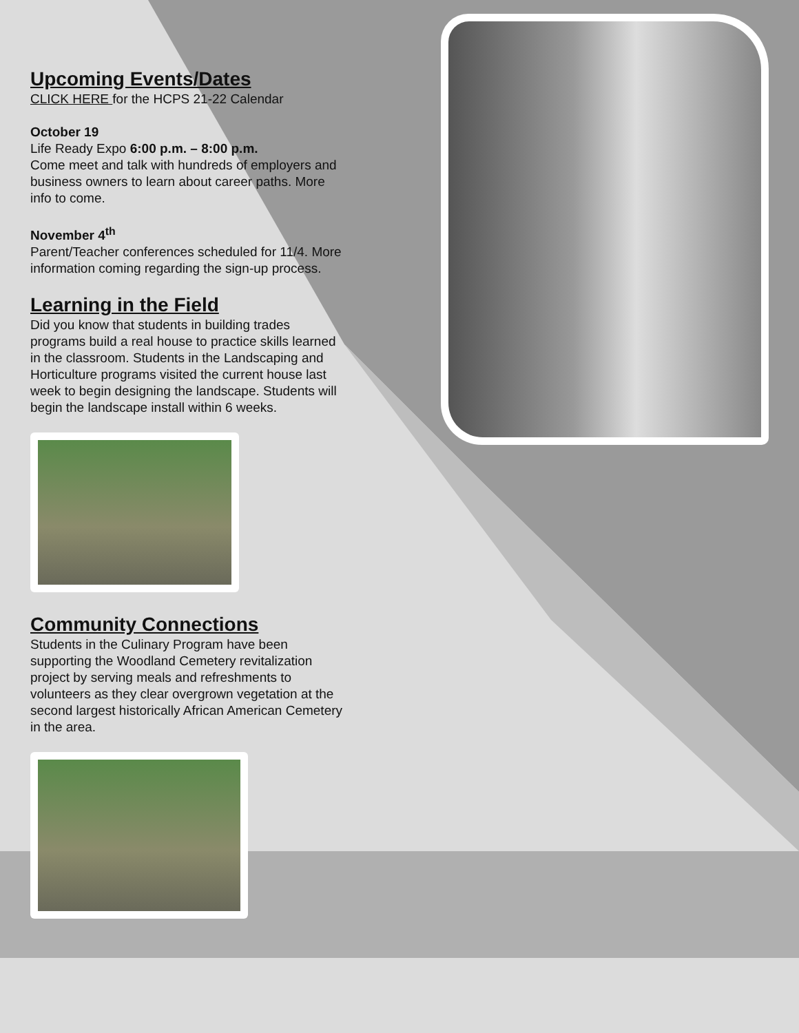Upcoming Events/Dates
CLICK HERE for the HCPS 21-22 Calendar
October 19
Life Ready Expo 6:00 p.m. – 8:00 p.m.
Come meet and talk with hundreds of employers and business owners to learn about career paths. More info to come.
November 4<sup>th</sup>
Parent/Teacher conferences scheduled for 11/4. More information coming regarding the sign-up process.
Learning in the Field
Did you know that students in building trades programs build a real house to practice skills learned in the classroom. Students in the Landscaping and Horticulture programs visited the current house last week to begin designing the landscape. Students will begin the landscape install within 6 weeks.
Community Connections
Students in the Culinary Program have been supporting the Woodland Cemetery revitalization project by serving meals and refreshments to volunteers as they clear overgrown vegetation at the second largest historically African American Cemetery in the area.